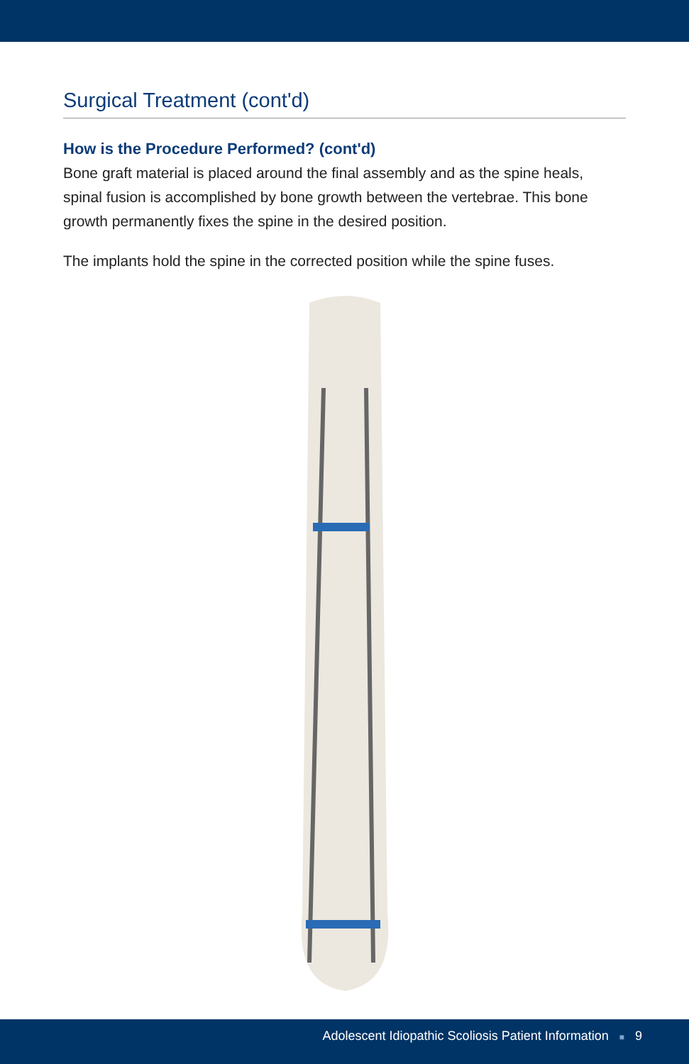Surgical Treatment (cont'd)
How is the Procedure Performed? (cont'd)
Bone graft material is placed around the final assembly and as the spine heals, spinal fusion is accomplished by bone growth between the vertebrae. This bone growth permanently fixes the spine in the desired position.
The implants hold the spine in the corrected position while the spine fuses.
Adolescent Idiopathic Scoliosis Patient Information ■ 9